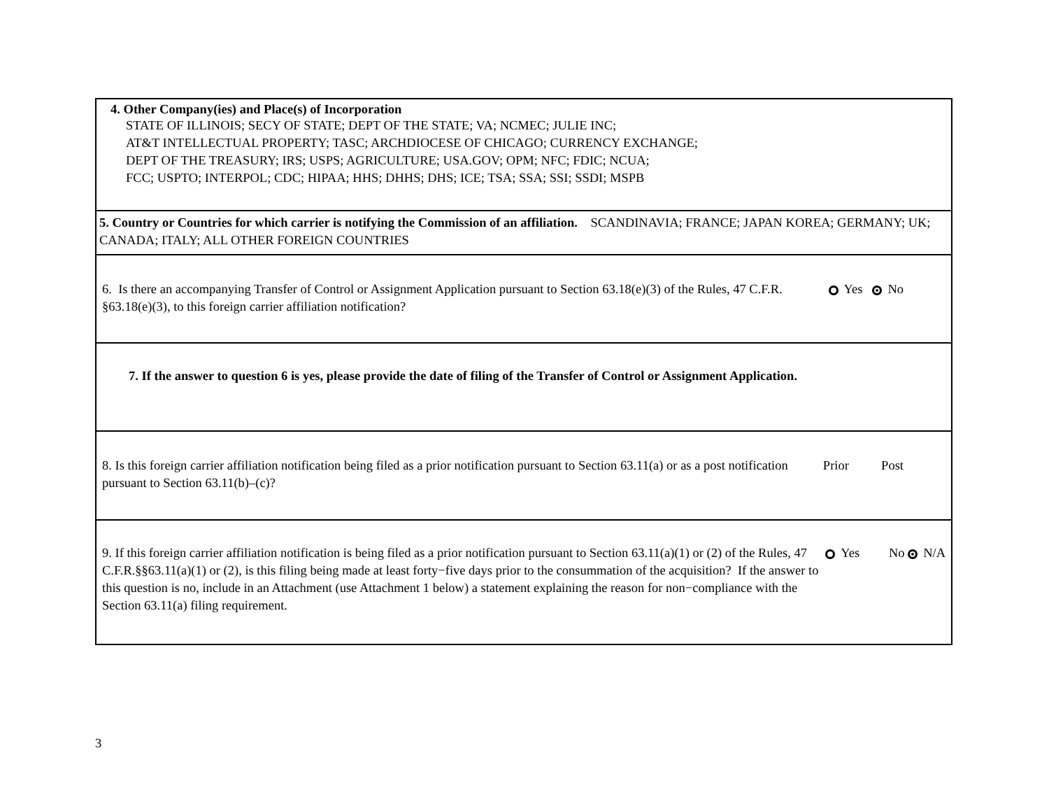4. Other Company(ies) and Place(s) of Incorporation
STATE OF ILLINOIS; SECY OF STATE; DEPT OF THE STATE; VA; NCMEC; JULIE INC;
AT&T INTELLECTUAL PROPERTY; TASC; ARCHDIOCESE OF CHICAGO; CURRENCY EXCHANGE;
DEPT OF THE TREASURY; IRS; USPS; AGRICULTURE; USA.GOV; OPM; NFC; FDIC; NCUA;
FCC; USPTO; INTERPOL; CDC; HIPAA; HHS; DHHS; DHS; ICE; TSA; SSA; SSI; SSDI; MSPB
5. Country or Countries for which carrier is notifying the Commission of an affiliation. SCANDINAVIA; FRANCE; JAPAN KOREA; GERMANY; UK; CANADA; ITALY; ALL OTHER FOREIGN COUNTRIES
6. Is there an accompanying Transfer of Control or Assignment Application pursuant to Section 63.18(e)(3) of the Rules, 47 C.F.R. §63.18(e)(3), to this foreign carrier affiliation notification?
Yes No
7. If the answer to question 6 is yes, please provide the date of filing of the Transfer of Control or Assignment Application.
8. Is this foreign carrier affiliation notification being filed as a prior notification pursuant to Section 63.11(a) or as a post notification pursuant to Section 63.11(b)–(c)?
Prior Post
9. If this foreign carrier affiliation notification is being filed as a prior notification pursuant to Section 63.11(a)(1) or (2) of the Rules, 47 C.F.R.§§63.11(a)(1) or (2), is this filing being made at least forty−five days prior to the consummation of the acquisition? If the answer to this question is no, include in an Attachment (use Attachment 1 below) a statement explaining the reason for non−compliance with the Section 63.11(a) filing requirement.
Yes No N/A
3